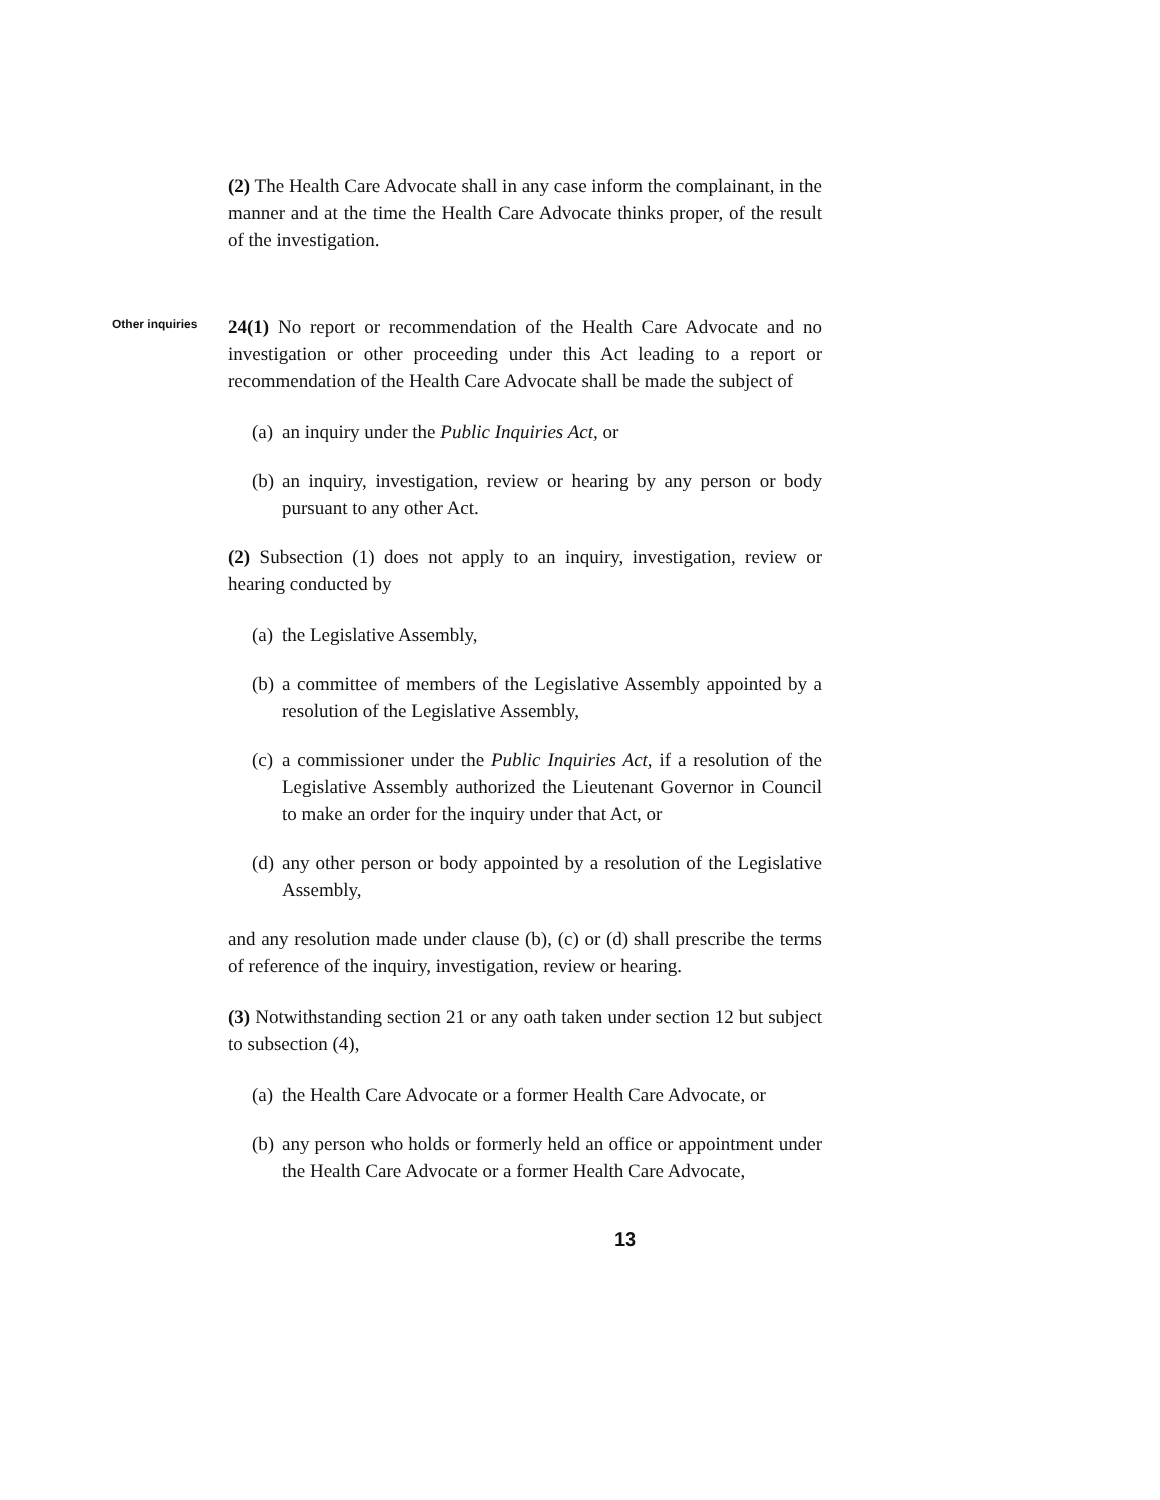(2) The Health Care Advocate shall in any case inform the complainant, in the manner and at the time the Health Care Advocate thinks proper, of the result of the investigation.
Other inquiries
24(1) No report or recommendation of the Health Care Advocate and no investigation or other proceeding under this Act leading to a report or recommendation of the Health Care Advocate shall be made the subject of
(a)
an inquiry under the Public Inquiries Act, or
(b)
an inquiry, investigation, review or hearing by any person or body pursuant to any other Act.
(2) Subsection (1) does not apply to an inquiry, investigation, review or hearing conducted by
(a)
the Legislative Assembly,
(b)
a committee of members of the Legislative Assembly appointed by a resolution of the Legislative Assembly,
(c)
a commissioner under the Public Inquiries Act, if a resolution of the Legislative Assembly authorized the Lieutenant Governor in Council to make an order for the inquiry under that Act, or
(d)
any other person or body appointed by a resolution of the Legislative Assembly,
and any resolution made under clause (b), (c) or (d) shall prescribe the terms of reference of the inquiry, investigation, review or hearing.
(3) Notwithstanding section 21 or any oath taken under section 12 but subject to subsection (4),
(a)
the Health Care Advocate or a former Health Care Advocate, or
(b)
any person who holds or formerly held an office or appointment under the Health Care Advocate or a former Health Care Advocate,
13